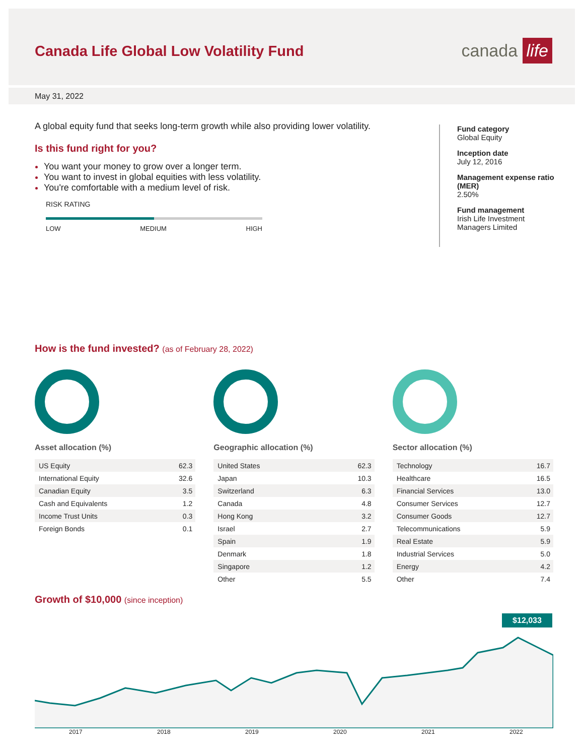Canada Life Global Low Volatility Fund
canada life
May 31, 2022
A global equity fund that seeks long-term growth while also providing lower volatility.
Is this fund right for you?
You want your money to grow over a longer term.
You want to invest in global equities with less volatility.
You're comfortable with a medium level of risk.
RISK RATING
LOW MEDIUM HIGH
Fund category
Global Equity
Inception date
July 12, 2016
Management expense ratio (MER)
2.50%
Fund management
Irish Life Investment Managers Limited
How is the fund invested? (as of February 28, 2022)
Asset allocation (%)
| US Equity | 62.3 |
| International Equity | 32.6 |
| Canadian Equity | 3.5 |
| Cash and Equivalents | 1.2 |
| Income Trust Units | 0.3 |
| Foreign Bonds | 0.1 |
Geographic allocation (%)
| United States | 62.3 |
| Japan | 10.3 |
| Switzerland | 6.3 |
| Canada | 4.8 |
| Hong Kong | 3.2 |
| Israel | 2.7 |
| Spain | 1.9 |
| Denmark | 1.8 |
| Singapore | 1.2 |
| Other | 5.5 |
Sector allocation (%)
| Technology | 16.7 |
| Healthcare | 16.5 |
| Financial Services | 13.0 |
| Consumer Services | 12.7 |
| Consumer Goods | 12.7 |
| Telecommunications | 5.9 |
| Real Estate | 5.9 |
| Industrial Services | 5.0 |
| Energy | 4.2 |
| Other | 7.4 |
Growth of $10,000 (since inception)
$12,033
2017 2018 2019 2020 2021 2022